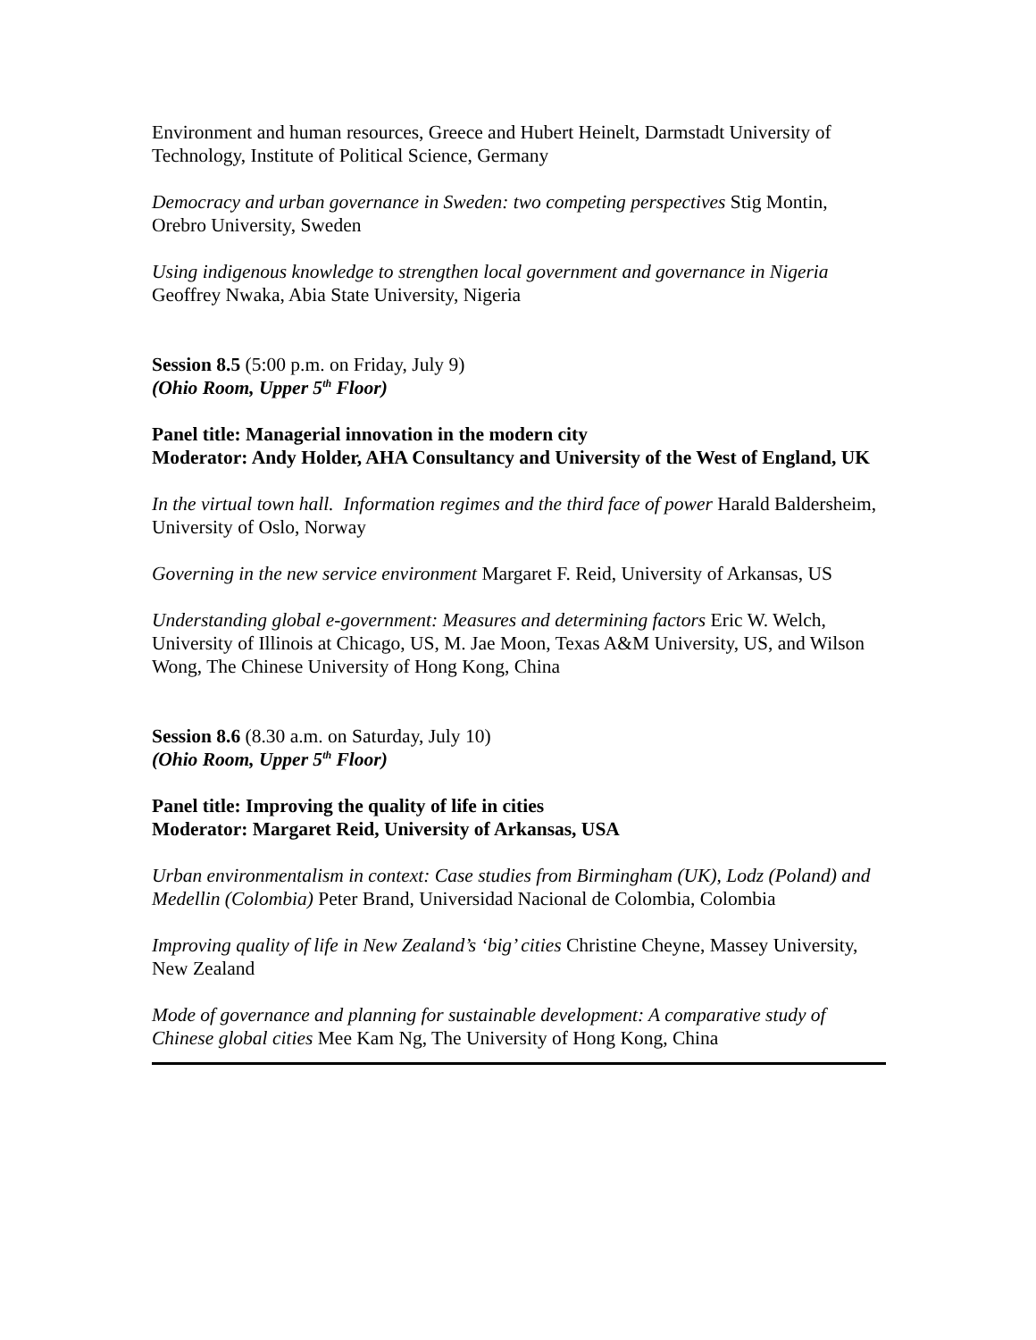Environment and human resources, Greece and Hubert Heinelt, Darmstadt University of Technology, Institute of Political Science, Germany
Democracy and urban governance in Sweden: two competing perspectives Stig Montin, Orebro University, Sweden
Using indigenous knowledge to strengthen local government and governance in Nigeria Geoffrey Nwaka, Abia State University, Nigeria
Session 8.5 (5:00 p.m. on Friday, July 9)
(Ohio Room, Upper 5<sup>th</sup> Floor)
Panel title: Managerial innovation in the modern city
Moderator: Andy Holder, AHA Consultancy and University of the West of England, UK
In the virtual town hall. Information regimes and the third face of power Harald Baldersheim, University of Oslo, Norway
Governing in the new service environment Margaret F. Reid, University of Arkansas, US
Understanding global e-government: Measures and determining factors Eric W. Welch, University of Illinois at Chicago, US, M. Jae Moon, Texas A&M University, US, and Wilson Wong, The Chinese University of Hong Kong, China
Session 8.6 (8.30 a.m. on Saturday, July 10)
(Ohio Room, Upper 5<sup>th</sup> Floor)
Panel title: Improving the quality of life in cities
Moderator: Margaret Reid, University of Arkansas, USA
Urban environmentalism in context: Case studies from Birmingham (UK), Lodz (Poland) and Medellin (Colombia) Peter Brand, Universidad Nacional de Colombia, Colombia
Improving quality of life in New Zealand’s ‘big’ cities Christine Cheyne, Massey University, New Zealand
Mode of governance and planning for sustainable development: A comparative study of Chinese global cities Mee Kam Ng, The University of Hong Kong, China